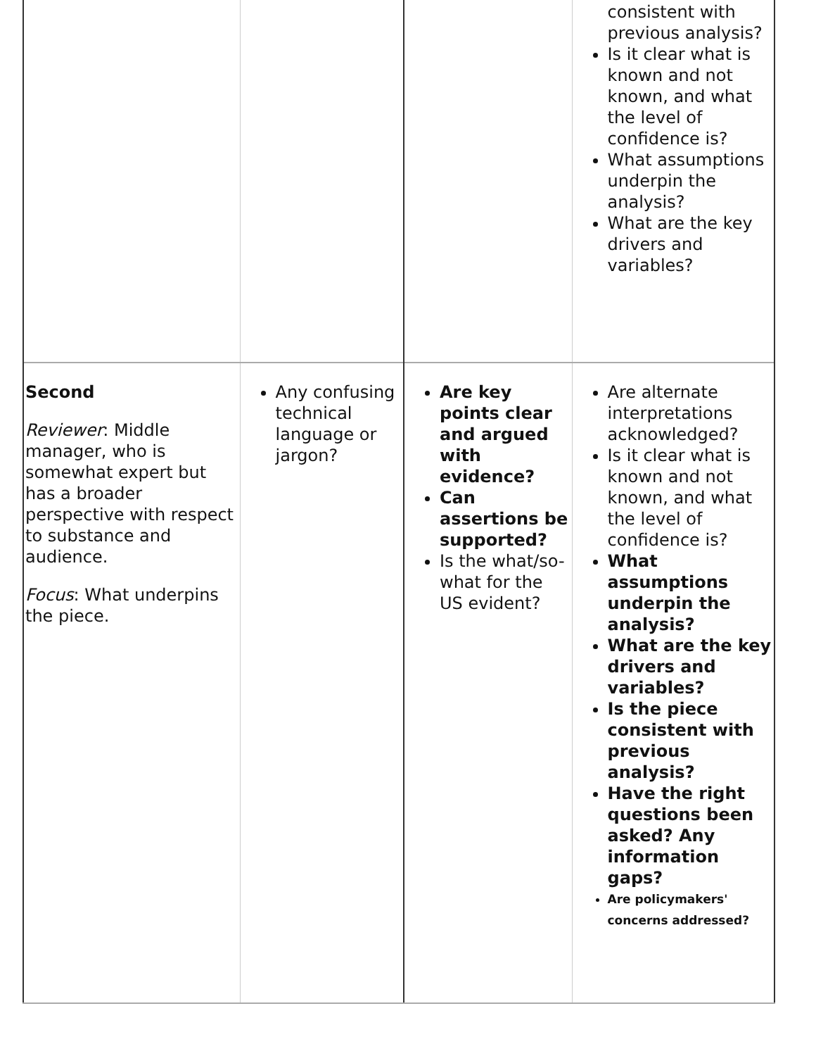| | | | consistent with previous analysis? Is it clear what is known and not known, and what the level of confidence is? What assumptions underpin the analysis? What are the key drivers and variables? |
| Second Reviewer : Middle manager, who is somewhat expert but has a broader perspective with respect to substance and audience. Focus : What underpins the piece. | Any confusing technical language or jargon? | Are key points clear and argued with evidence? Can assertions be supported? Is the what/so-what for the US evident? | Are alternate interpretations acknowledged? Is it clear what is known and not known, and what the level of confidence is? What assumptions underpin the analysis? What are the key drivers and variables? Is the piece consistent with previous analysis? Have the right questions been asked? Any information gaps? Are policymakers' concerns addressed? |